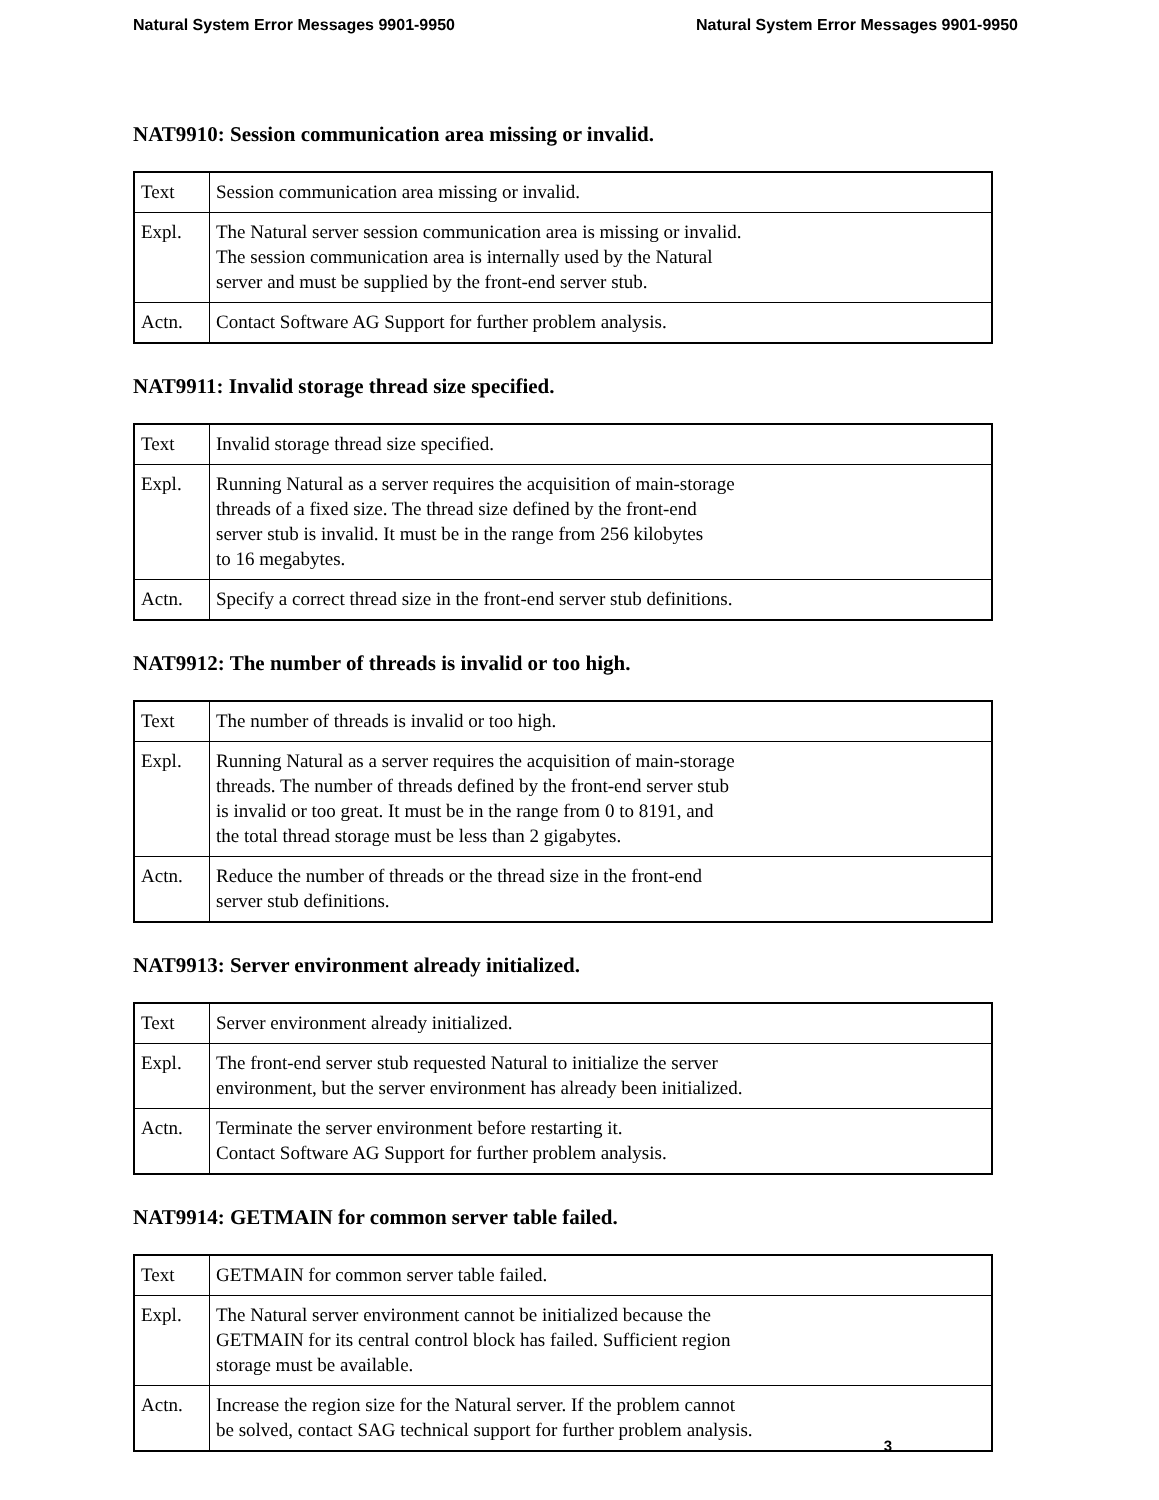Natural System Error Messages 9901-9950 Natural System Error Messages 9901-9950
NAT9910: Session communication area missing or invalid.
| Text | Session communication area missing or invalid. |
| Expl. | The Natural server session communication area is missing or invalid. The session communication area is internally used by the Natural server and must be supplied by the front-end server stub. |
| Actn. | Contact Software AG Support for further problem analysis. |
NAT9911: Invalid storage thread size specified.
| Text | Invalid storage thread size specified. |
| Expl. | Running Natural as a server requires the acquisition of main-storage threads of a fixed size. The thread size defined by the front-end server stub is invalid. It must be in the range from 256 kilobytes to 16 megabytes. |
| Actn. | Specify a correct thread size in the front-end server stub definitions. |
NAT9912: The number of threads is invalid or too high.
| Text | The number of threads is invalid or too high. |
| Expl. | Running Natural as a server requires the acquisition of main-storage threads. The number of threads defined by the front-end server stub is invalid or too great. It must be in the range from 0 to 8191, and the total thread storage must be less than 2 gigabytes. |
| Actn. | Reduce the number of threads or the thread size in the front-end server stub definitions. |
NAT9913: Server environment already initialized.
| Text | Server environment already initialized. |
| Expl. | The front-end server stub requested Natural to initialize the server environment, but the server environment has already been initialized. |
| Actn. | Terminate the server environment before restarting it. Contact Software AG Support for further problem analysis. |
NAT9914: GETMAIN for common server table failed.
| Text | GETMAIN for common server table failed. |
| Expl. | The Natural server environment cannot be initialized because the GETMAIN for its central control block has failed. Sufficient region storage must be available. |
| Actn. | Increase the region size for the Natural server. If the problem cannot be solved, contact SAG technical support for further problem analysis. |
3